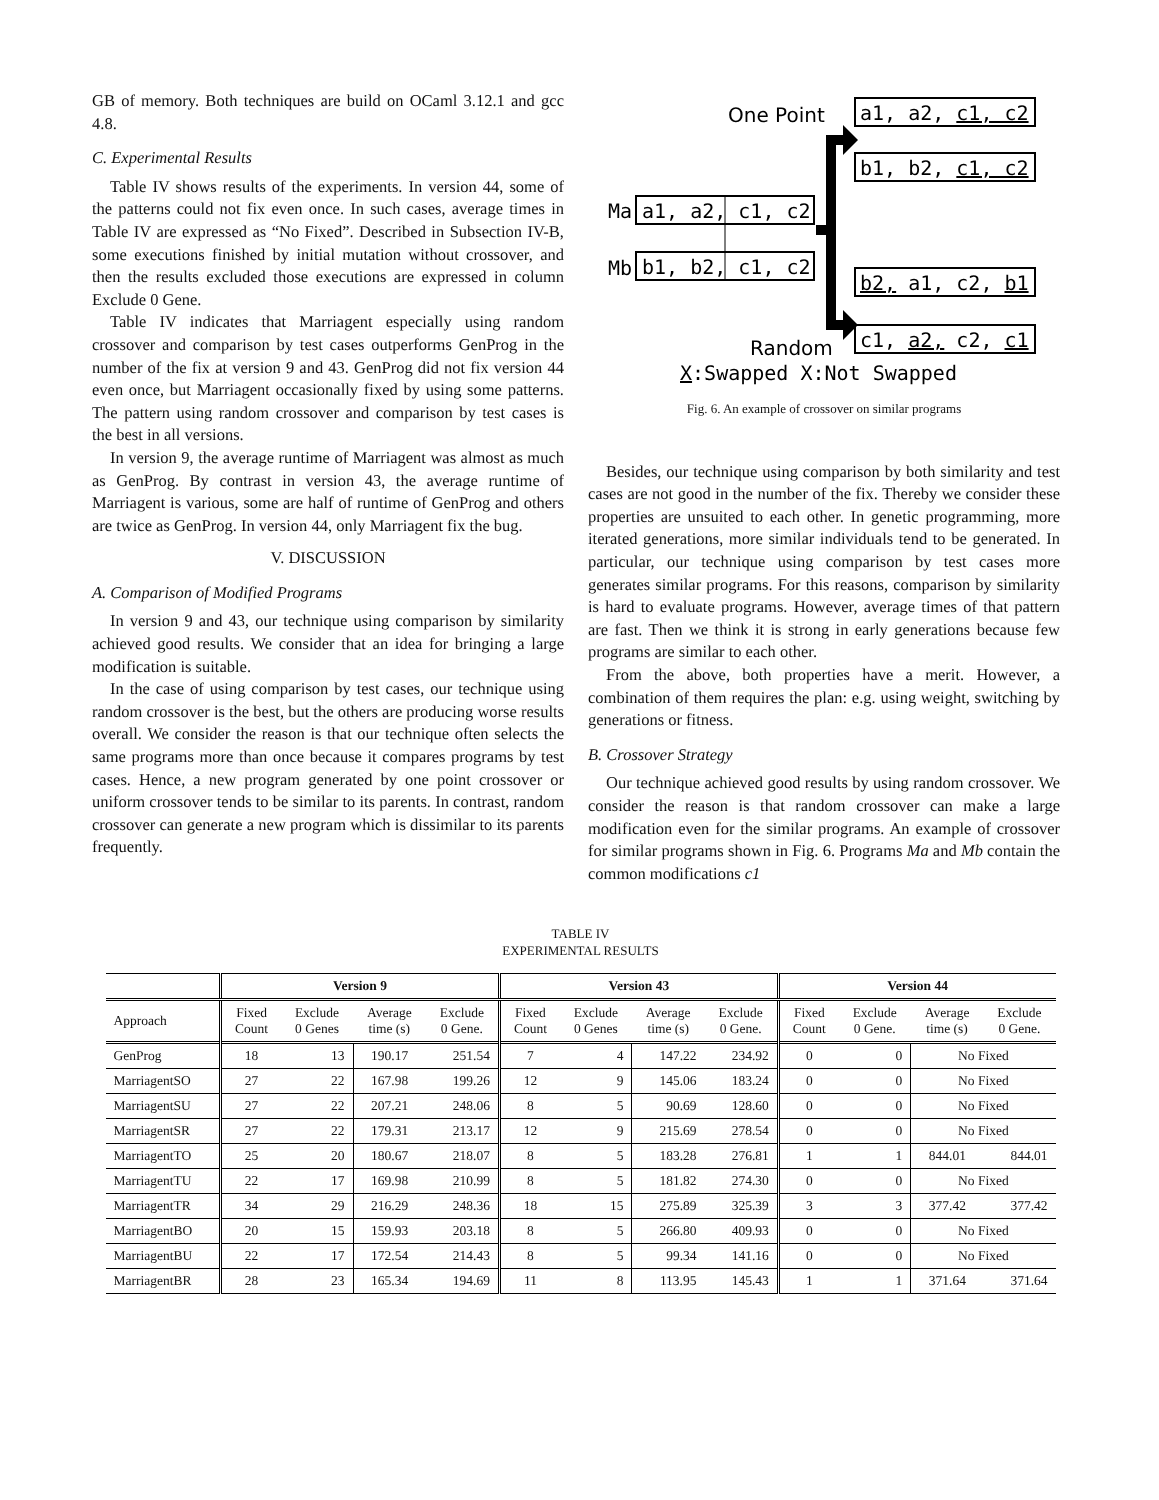GB of memory. Both techniques are build on OCaml 3.12.1 and gcc 4.8.
C. Experimental Results
Table IV shows results of the experiments. In version 44, some of the patterns could not fix even once. In such cases, average times in Table IV are expressed as “No Fixed”. Described in Subsection IV-B, some executions finished by initial mutation without crossover, and then the results excluded those executions are expressed in column Exclude 0 Gene.
Table IV indicates that Marriagent especially using random crossover and comparison by test cases outperforms GenProg in the number of the fix at version 9 and 43. GenProg did not fix version 44 even once, but Marriagent occasionally fixed by using some patterns. The pattern using random crossover and comparison by test cases is the best in all versions.
In version 9, the average runtime of Marriagent was almost as much as GenProg. By contrast in version 43, the average runtime of Marriagent is various, some are half of runtime of GenProg and others are twice as GenProg. In version 44, only Marriagent fix the bug.
V. DISCUSSION
A. Comparison of Modified Programs
In version 9 and 43, our technique using comparison by similarity achieved good results. We consider that an idea for bringing a large modification is suitable.
In the case of using comparison by test cases, our technique using random crossover is the best, but the others are producing worse results overall. We consider the reason is that our technique often selects the same programs more than once because it compares programs by test cases. Hence, a new program generated by one point crossover or uniform crossover tends to be similar to its parents. In contrast, random crossover can generate a new program which is dissimilar to its parents frequently.
One Point
a1, a2, c1, c2
b1, b2, c1, c2
Ma
a1, a2, c1, c2
Mb
b1, b2, c1, c2
b2, a1, c2, b1
Random
c1, a2, c2, c1
X:Swapped X:Not Swapped
Fig. 6. An example of crossover on similar programs
Besides, our technique using comparison by both similarity and test cases are not good in the number of the fix. Thereby we consider these properties are unsuited to each other. In genetic programming, more iterated generations, more similar individuals tend to be generated. In particular, our technique using comparison by test cases more generates similar programs. For this reasons, comparison by similarity is hard to evaluate programs. However, average times of that pattern are fast. Then we think it is strong in early generations because few programs are similar to each other.
From the above, both properties have a merit. However, a combination of them requires the plan: e.g. using weight, switching by generations or fitness.
B. Crossover Strategy
Our technique achieved good results by using random crossover. We consider the reason is that random crossover can make a large modification even for the similar programs. An example of crossover for similar programs shown in Fig. 6. Programs Ma and Mb contain the common modifications c1
TABLE IV
EXPERIMENTAL RESULTS
| | Version 9 | | | | Version 43 | | | | Version 44 | | | |
| --- | --- | --- | --- | --- | --- | --- | --- | --- | --- | --- | --- | --- |
| Approach | Fixed Count | Exclude 0 Genes | Average time (s) | Exclude 0 Gene. | Fixed Count | Exclude 0 Genes | Average time (s) | Exclude 0 Gene. | Fixed Count | Exclude 0 Gene. | Average time (s) | Exclude 0 Gene. |
| GenProg | 18 | 13 | 190.17 | 251.54 | 7 | 4 | 147.22 | 234.92 | 0 | 0 | No Fixed | |
| MarriagentSO | 27 | 22 | 167.98 | 199.26 | 12 | 9 | 145.06 | 183.24 | 0 | 0 | No Fixed | |
| MarriagentSU | 27 | 22 | 207.21 | 248.06 | 8 | 5 | 90.69 | 128.60 | 0 | 0 | No Fixed | |
| MarriagentSR | 27 | 22 | 179.31 | 213.17 | 12 | 9 | 215.69 | 278.54 | 0 | 0 | No Fixed | |
| MarriagentTO | 25 | 20 | 180.67 | 218.07 | 8 | 5 | 183.28 | 276.81 | 1 | 1 | 844.01 | 844.01 |
| MarriagentTU | 22 | 17 | 169.98 | 210.99 | 8 | 5 | 181.82 | 274.30 | 0 | 0 | No Fixed | |
| MarriagentTR | 34 | 29 | 216.29 | 248.36 | 18 | 15 | 275.89 | 325.39 | 3 | 3 | 377.42 | 377.42 |
| MarriagentBO | 20 | 15 | 159.93 | 203.18 | 8 | 5 | 266.80 | 409.93 | 0 | 0 | No Fixed | |
| MarriagentBU | 22 | 17 | 172.54 | 214.43 | 8 | 5 | 99.34 | 141.16 | 0 | 0 | No Fixed | |
| MarriagentBR | 28 | 23 | 165.34 | 194.69 | 11 | 8 | 113.95 | 145.43 | 1 | 1 | 371.64 | 371.64 |